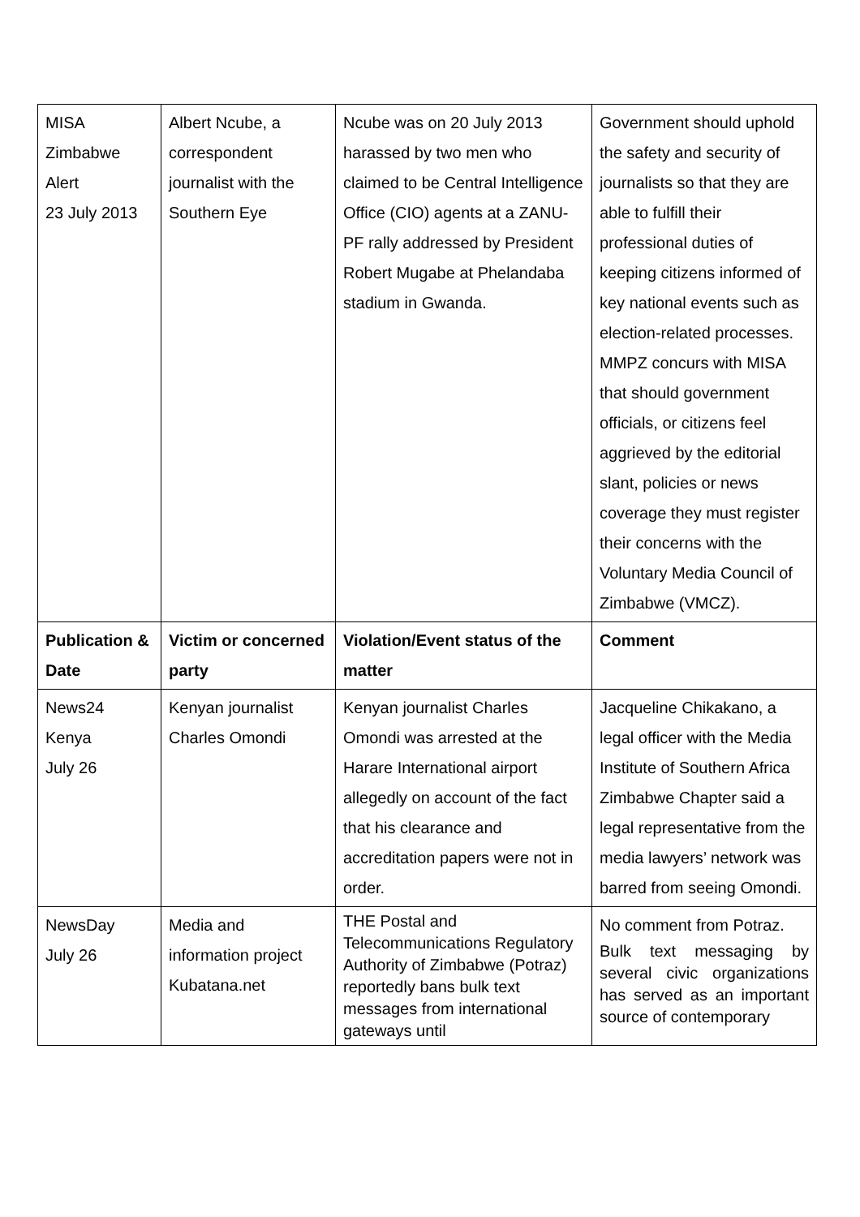| MISA Zimbabwe Alert 23 July 2013 | Albert Ncube, a correspondent journalist with the Southern Eye | Ncube was on 20 July 2013 harassed by two men who claimed to be Central Intelligence Office (CIO) agents at a ZANU-PF rally addressed by President Robert Mugabe at Phelandaba stadium in Gwanda. | Government should uphold the safety and security of journalists so that they are able to fulfill their professional duties of keeping citizens informed of key national events such as election-related processes. MMPZ concurs with MISA that should government officials, or citizens feel aggrieved by the editorial slant, policies or news coverage they must register their concerns with the Voluntary Media Council of Zimbabwe (VMCZ). |
| Publication & Date | Victim or concerned party | Violation/Event status of the matter | Comment |
| News24 Kenya July 26 | Kenyan journalist Charles Omondi | Kenyan journalist Charles Omondi was arrested at the Harare International airport allegedly on account of the fact that his clearance and accreditation papers were not in order. | Jacqueline Chikakano, a legal officer with the Media Institute of Southern Africa Zimbabwe Chapter said a legal representative from the media lawyers’ network was barred from seeing Omondi. |
| NewsDay July 26 | Media and information project Kubatana.net | THE Postal and Telecommunications Regulatory Authority of Zimbabwe (Potraz) reportedly bans bulk text messages from international gateways until | No comment from Potraz. Bulk text messaging by several civic organizations has served as an important source of contemporary |